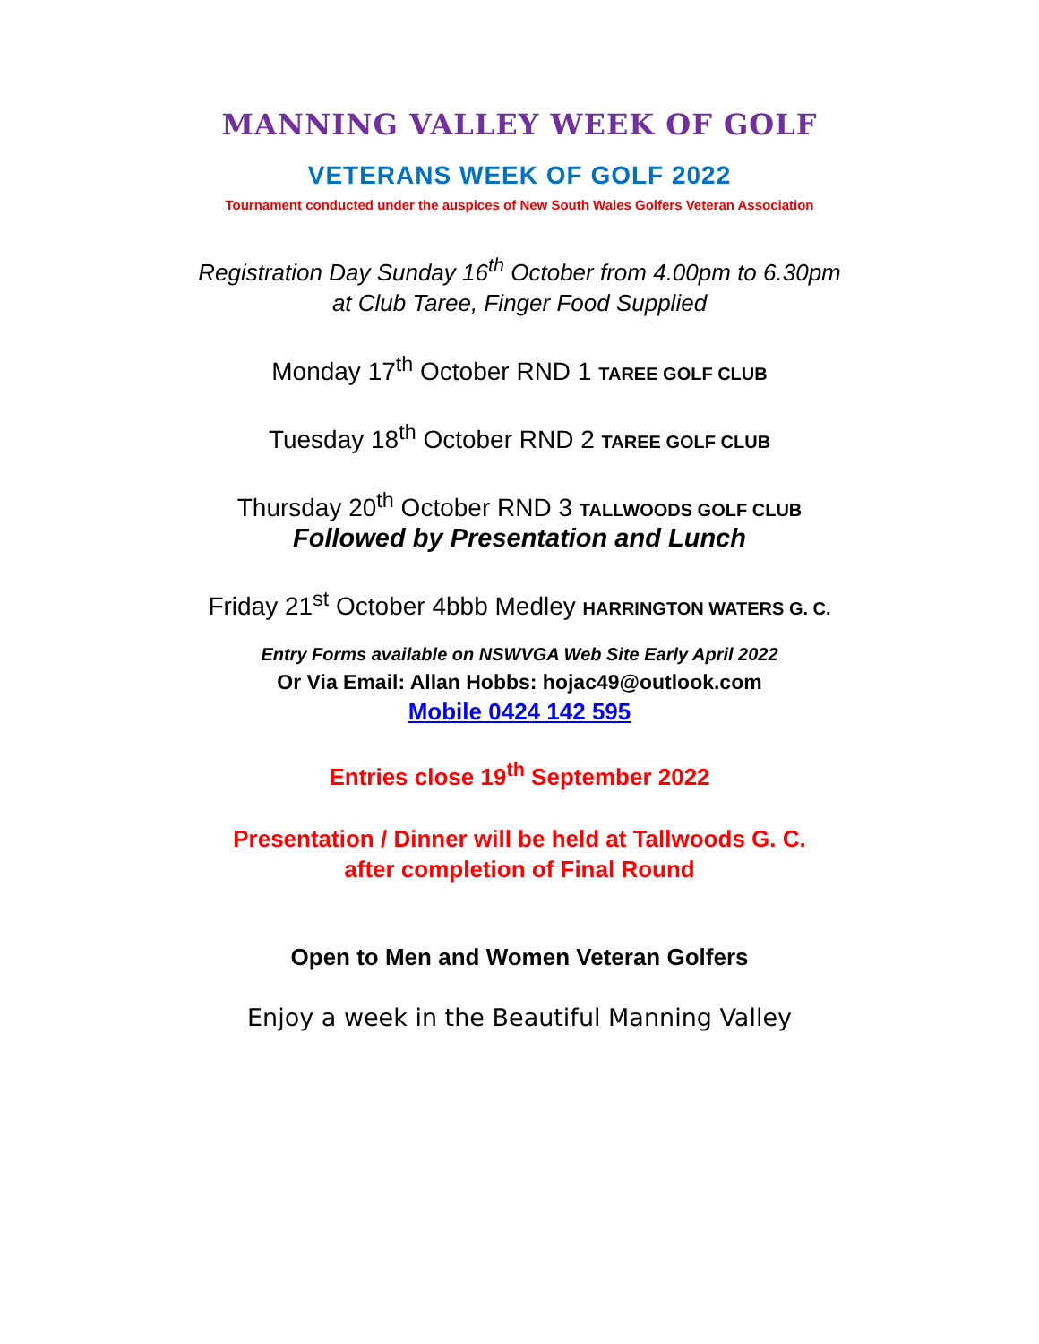MANNING VALLEY WEEK OF GOLF
VETERANS WEEK OF GOLF 2022
Tournament conducted under the auspices of New South Wales Golfers Veteran Association
Registration Day Sunday 16<sup>th</sup> October from 4.00pm to 6.30pm
at Club Taree, Finger Food Supplied
Monday 17<sup>th</sup> October RND 1 TAREE GOLF CLUB
Tuesday 18<sup>th</sup> October RND 2 TAREE GOLF CLUB
Thursday 20<sup>th</sup> October RND 3 TALLWOODS GOLF CLUB
Followed by Presentation and Lunch
Friday 21<sup>st</sup> October 4bbb Medley HARRINGTON WATERS G. C.
Entry Forms available on NSWVGA Web Site Early April 2022
Or Via Email: Allan Hobbs: hojac49@outlook.com
Mobile 0424 142 595
Entries close 19<sup>th</sup> September 2022
Presentation / Dinner will be held at Tallwoods G. C.
after completion of Final Round
Open to Men and Women Veteran Golfers
Enjoy a week in the Beautiful Manning Valley